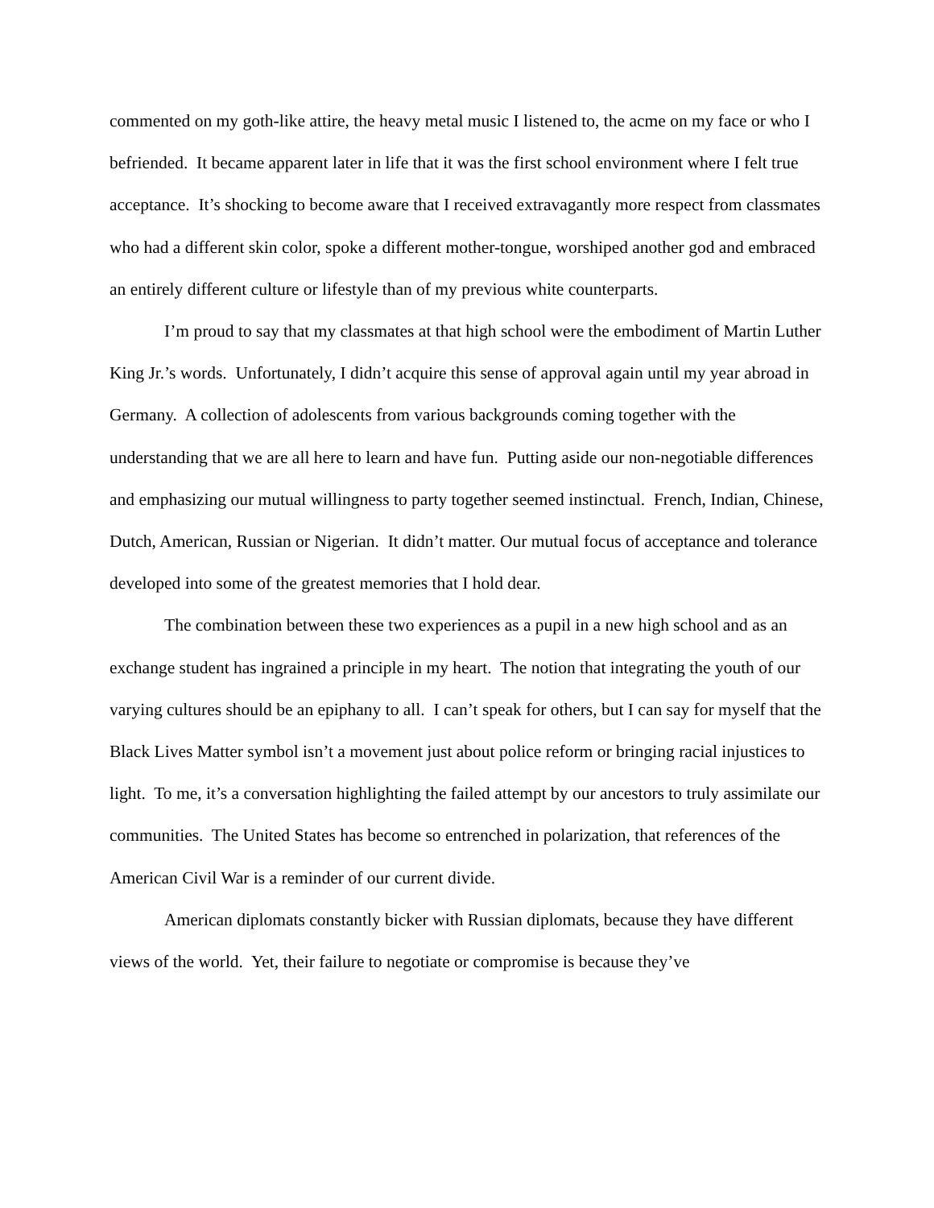commented on my goth-like attire, the heavy metal music I listened to, the acme on my face or who I befriended. It became apparent later in life that it was the first school environment where I felt true acceptance. It’s shocking to become aware that I received extravagantly more respect from classmates who had a different skin color, spoke a different mother-tongue, worshiped another god and embraced an entirely different culture or lifestyle than of my previous white counterparts.
I’m proud to say that my classmates at that high school were the embodiment of Martin Luther King Jr.’s words. Unfortunately, I didn’t acquire this sense of approval again until my year abroad in Germany. A collection of adolescents from various backgrounds coming together with the understanding that we are all here to learn and have fun. Putting aside our non-negotiable differences and emphasizing our mutual willingness to party together seemed instinctual. French, Indian, Chinese, Dutch, American, Russian or Nigerian. It didn’t matter. Our mutual focus of acceptance and tolerance developed into some of the greatest memories that I hold dear.
The combination between these two experiences as a pupil in a new high school and as an exchange student has ingrained a principle in my heart. The notion that integrating the youth of our varying cultures should be an epiphany to all. I can’t speak for others, but I can say for myself that the Black Lives Matter symbol isn’t a movement just about police reform or bringing racial injustices to light. To me, it’s a conversation highlighting the failed attempt by our ancestors to truly assimilate our communities. The United States has become so entrenched in polarization, that references of the American Civil War is a reminder of our current divide.
American diplomats constantly bicker with Russian diplomats, because they have different views of the world. Yet, their failure to negotiate or compromise is because they’ve